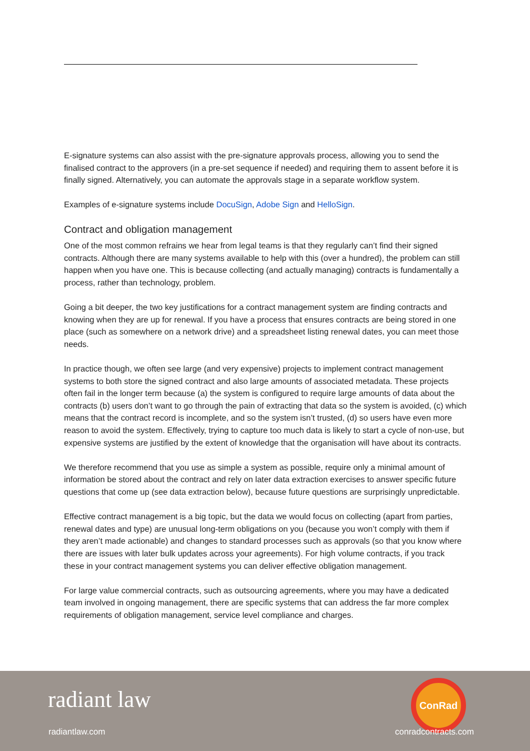E-signature systems can also assist with the pre-signature approvals process, allowing you to send the finalised contract to the approvers (in a pre-set sequence if needed) and requiring them to assent before it is finally signed. Alternatively, you can automate the approvals stage in a separate workflow system.
Examples of e-signature systems include DocuSign, Adobe Sign and HelloSign.
Contract and obligation management
One of the most common refrains we hear from legal teams is that they regularly can’t find their signed contracts. Although there are many systems available to help with this (over a hundred), the problem can still happen when you have one. This is because collecting (and actually managing) contracts is fundamentally a process, rather than technology, problem.
Going a bit deeper, the two key justifications for a contract management system are finding contracts and knowing when they are up for renewal. If you have a process that ensures contracts are being stored in one place (such as somewhere on a network drive) and a spreadsheet listing renewal dates, you can meet those needs.
In practice though, we often see large (and very expensive) projects to implement contract management systems to both store the signed contract and also large amounts of associated metadata. These projects often fail in the longer term because (a) the system is configured to require large amounts of data about the contracts (b) users don’t want to go through the pain of extracting that data so the system is avoided, (c) which means that the contract record is incomplete, and so the system isn’t trusted, (d) so users have even more reason to avoid the system. Effectively, trying to capture too much data is likely to start a cycle of non-use, but expensive systems are justified by the extent of knowledge that the organisation will have about its contracts.
We therefore recommend that you use as simple a system as possible, require only a minimal amount of information be stored about the contract and rely on later data extraction exercises to answer specific future questions that come up (see data extraction below), because future questions are surprisingly unpredictable.
Effective contract management is a big topic, but the data we would focus on collecting (apart from parties, renewal dates and type) are unusual long-term obligations on you (because you won’t comply with them if they aren’t made actionable) and changes to standard processes such as approvals (so that you know where there are issues with later bulk updates across your agreements). For high volume contracts, if you track these in your contract management systems you can deliver effective obligation management.
For large value commercial contracts, such as outsourcing agreements, where you may have a dedicated team involved in ongoing management, there are specific systems that can address the far more complex requirements of obligation management, service level compliance and charges.
radiant law
ConRad
radiantlaw.com conradcontracts.com